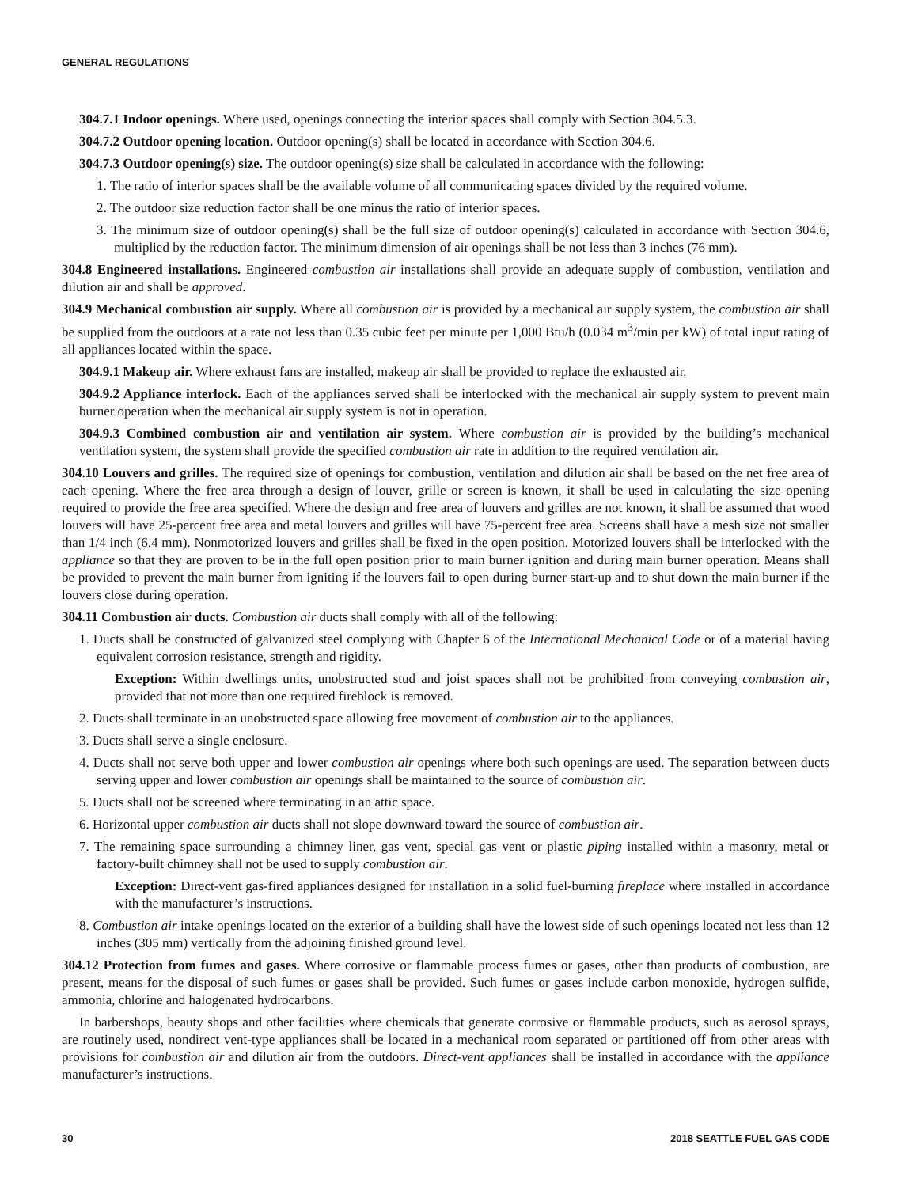GENERAL REGULATIONS
304.7.1 Indoor openings. Where used, openings connecting the interior spaces shall comply with Section 304.5.3.
304.7.2 Outdoor opening location. Outdoor opening(s) shall be located in accordance with Section 304.6.
304.7.3 Outdoor opening(s) size. The outdoor opening(s) size shall be calculated in accordance with the following:
1. The ratio of interior spaces shall be the available volume of all communicating spaces divided by the required volume.
2. The outdoor size reduction factor shall be one minus the ratio of interior spaces.
3. The minimum size of outdoor opening(s) shall be the full size of outdoor opening(s) calculated in accordance with Section 304.6, multiplied by the reduction factor. The minimum dimension of air openings shall be not less than 3 inches (76 mm).
304.8 Engineered installations. Engineered combustion air installations shall provide an adequate supply of combustion, ventilation and dilution air and shall be approved.
304.9 Mechanical combustion air supply. Where all combustion air is provided by a mechanical air supply system, the combustion air shall be supplied from the outdoors at a rate not less than 0.35 cubic feet per minute per 1,000 Btu/h (0.034 m<sup>3</sup>/min per kW) of total input rating of all appliances located within the space.
304.9.1 Makeup air. Where exhaust fans are installed, makeup air shall be provided to replace the exhausted air.
304.9.2 Appliance interlock. Each of the appliances served shall be interlocked with the mechanical air supply system to prevent main burner operation when the mechanical air supply system is not in operation.
304.9.3 Combined combustion air and ventilation air system. Where combustion air is provided by the building’s mechanical ventilation system, the system shall provide the specified combustion air rate in addition to the required ventilation air.
304.10 Louvers and grilles. The required size of openings for combustion, ventilation and dilution air shall be based on the net free area of each opening. Where the free area through a design of louver, grille or screen is known, it shall be used in calculating the size opening required to provide the free area specified. Where the design and free area of louvers and grilles are not known, it shall be assumed that wood louvers will have 25-percent free area and metal louvers and grilles will have 75-percent free area. Screens shall have a mesh size not smaller than 1/4 inch (6.4 mm). Nonmotorized louvers and grilles shall be fixed in the open position. Motorized louvers shall be interlocked with the appliance so that they are proven to be in the full open position prior to main burner ignition and during main burner operation. Means shall be provided to prevent the main burner from igniting if the louvers fail to open during burner start-up and to shut down the main burner if the louvers close during operation.
304.11 Combustion air ducts. Combustion air ducts shall comply with all of the following:
1. Ducts shall be constructed of galvanized steel complying with Chapter 6 of the International Mechanical Code or of a material having equivalent corrosion resistance, strength and rigidity.
Exception: Within dwellings units, unobstructed stud and joist spaces shall not be prohibited from conveying combustion air, provided that not more than one required fireblock is removed.
2. Ducts shall terminate in an unobstructed space allowing free movement of combustion air to the appliances.
3. Ducts shall serve a single enclosure.
4. Ducts shall not serve both upper and lower combustion air openings where both such openings are used. The separation between ducts serving upper and lower combustion air openings shall be maintained to the source of combustion air.
5. Ducts shall not be screened where terminating in an attic space.
6. Horizontal upper combustion air ducts shall not slope downward toward the source of combustion air.
7. The remaining space surrounding a chimney liner, gas vent, special gas vent or plastic piping installed within a masonry, metal or factory-built chimney shall not be used to supply combustion air.
Exception: Direct-vent gas-fired appliances designed for installation in a solid fuel-burning fireplace where installed in accordance with the manufacturer’s instructions.
8. Combustion air intake openings located on the exterior of a building shall have the lowest side of such openings located not less than 12 inches (305 mm) vertically from the adjoining finished ground level.
304.12 Protection from fumes and gases. Where corrosive or flammable process fumes or gases, other than products of combustion, are present, means for the disposal of such fumes or gases shall be provided. Such fumes or gases include carbon monoxide, hydrogen sulfide, ammonia, chlorine and halogenated hydrocarbons.
In barbershops, beauty shops and other facilities where chemicals that generate corrosive or flammable products, such as aerosol sprays, are routinely used, nondirect vent-type appliances shall be located in a mechanical room separated or partitioned off from other areas with provisions for combustion air and dilution air from the outdoors. Direct-vent appliances shall be installed in accordance with the appliance manufacturer’s instructions.
30 2018 SEATTLE FUEL GAS CODE